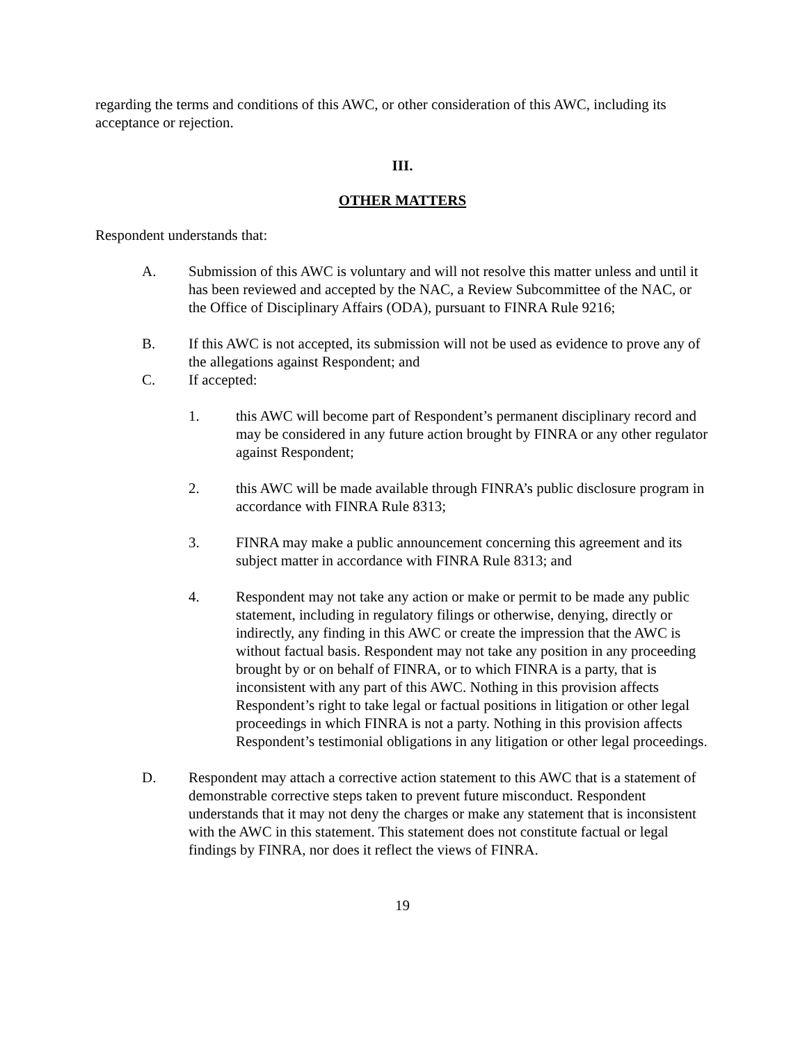regarding the terms and conditions of this AWC, or other consideration of this AWC, including its acceptance or rejection.
III.
OTHER MATTERS
Respondent understands that:
A. Submission of this AWC is voluntary and will not resolve this matter unless and until it has been reviewed and accepted by the NAC, a Review Subcommittee of the NAC, or the Office of Disciplinary Affairs (ODA), pursuant to FINRA Rule 9216;
B. If this AWC is not accepted, its submission will not be used as evidence to prove any of the allegations against Respondent; and
C. If accepted:
1. this AWC will become part of Respondent’s permanent disciplinary record and may be considered in any future action brought by FINRA or any other regulator against Respondent;
2. this AWC will be made available through FINRA’s public disclosure program in accordance with FINRA Rule 8313;
3. FINRA may make a public announcement concerning this agreement and its subject matter in accordance with FINRA Rule 8313; and
4. Respondent may not take any action or make or permit to be made any public statement, including in regulatory filings or otherwise, denying, directly or indirectly, any finding in this AWC or create the impression that the AWC is without factual basis. Respondent may not take any position in any proceeding brought by or on behalf of FINRA, or to which FINRA is a party, that is inconsistent with any part of this AWC. Nothing in this provision affects Respondent’s right to take legal or factual positions in litigation or other legal proceedings in which FINRA is not a party. Nothing in this provision affects Respondent’s testimonial obligations in any litigation or other legal proceedings.
D. Respondent may attach a corrective action statement to this AWC that is a statement of demonstrable corrective steps taken to prevent future misconduct. Respondent understands that it may not deny the charges or make any statement that is inconsistent with the AWC in this statement. This statement does not constitute factual or legal findings by FINRA, nor does it reflect the views of FINRA.
19